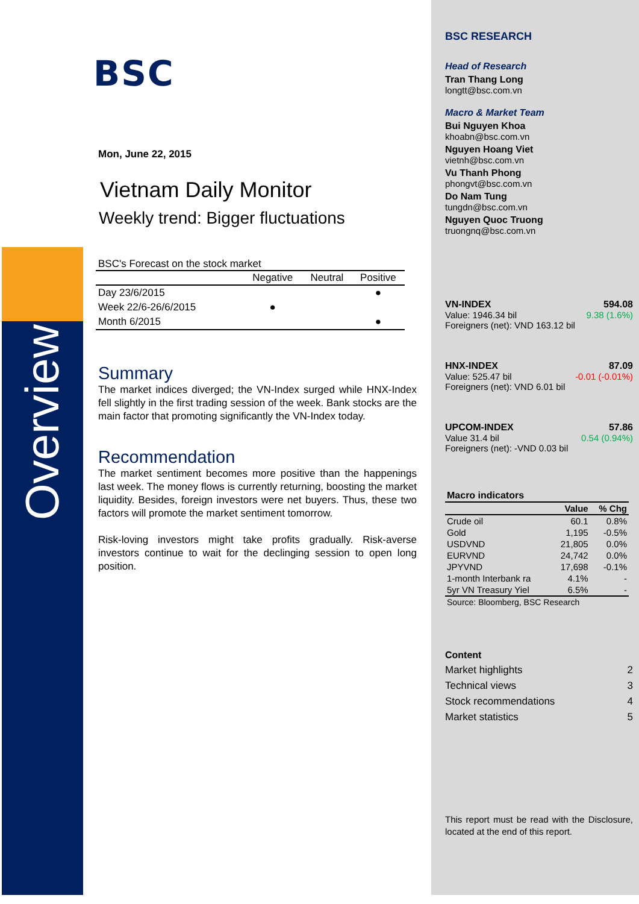Overview
BSC
Mon, June 22, 2015
Vietnam Daily Monitor
Weekly trend: Bigger fluctuations
BSC's Forecast on the stock market
| | Negative | Neutral | Positive |
| --- | --- | --- | --- |
| Day 23/6/2015 | | | ● |
| Week 22/6-26/6/2015 | ● | | |
| Month 6/2015 | | | ● |
Summary
The market indices diverged; the VN-Index surged while HNX-Index fell slightly in the first trading session of the week. Bank stocks are the main factor that promoting significantly the VN-Index today.
Recommendation
The market sentiment becomes more positive than the happenings last week. The money flows is currently returning, boosting the market liquidity. Besides, foreign investors were net buyers. Thus, these two factors will promote the market sentiment tomorrow.
Risk-loving investors might take profits gradually. Risk-averse investors continue to wait for the declinging session to open long position.
BSC RESEARCH
Head of Research
Tran Thang Long
longtt@bsc.com.vn
Macro & Market Team
Bui Nguyen Khoa
khoabn@bsc.com.vn
Nguyen Hoang Viet
vietnh@bsc.com.vn
Vu Thanh Phong
phongvt@bsc.com.vn
Do Nam Tung
tungdn@bsc.com.vn
Nguyen Quoc Truong
truongnq@bsc.com.vn
VN-INDEX 594.08
Value: 1946.34 bil 9.38 (1.6%)
Foreigners (net): VND 163.12 bil
HNX-INDEX 87.09
Value: 525.47 bil -0.01 (-0.01%)
Foreigners (net): VND 6.01 bil
UPCOM-INDEX 57.86
Value 31.4 bil 0.54 (0.94%)
Foreigners (net): -VND 0.03 bil
| Macro indicators | | |
| --- | --- | --- |
| | Value | % Chg |
| Crude oil | 60.1 | 0.8% |
| Gold | 1,195 | -0.5% |
| USDVND | 21,805 | 0.0% |
| EURVND | 24,742 | 0.0% |
| JPYVND | 17,698 | -0.1% |
| 1-month Interbank ra | 4.1% | - |
| 5yr VN Treasury Yiel | 6.5% | - |
| Source: Bloomberg, BSC Research | | |
Content
Market highlights 2
Technical views 3
Stock recommendations 4
Market statistics 5
This report must be read with the Disclosure, located at the end of this report.